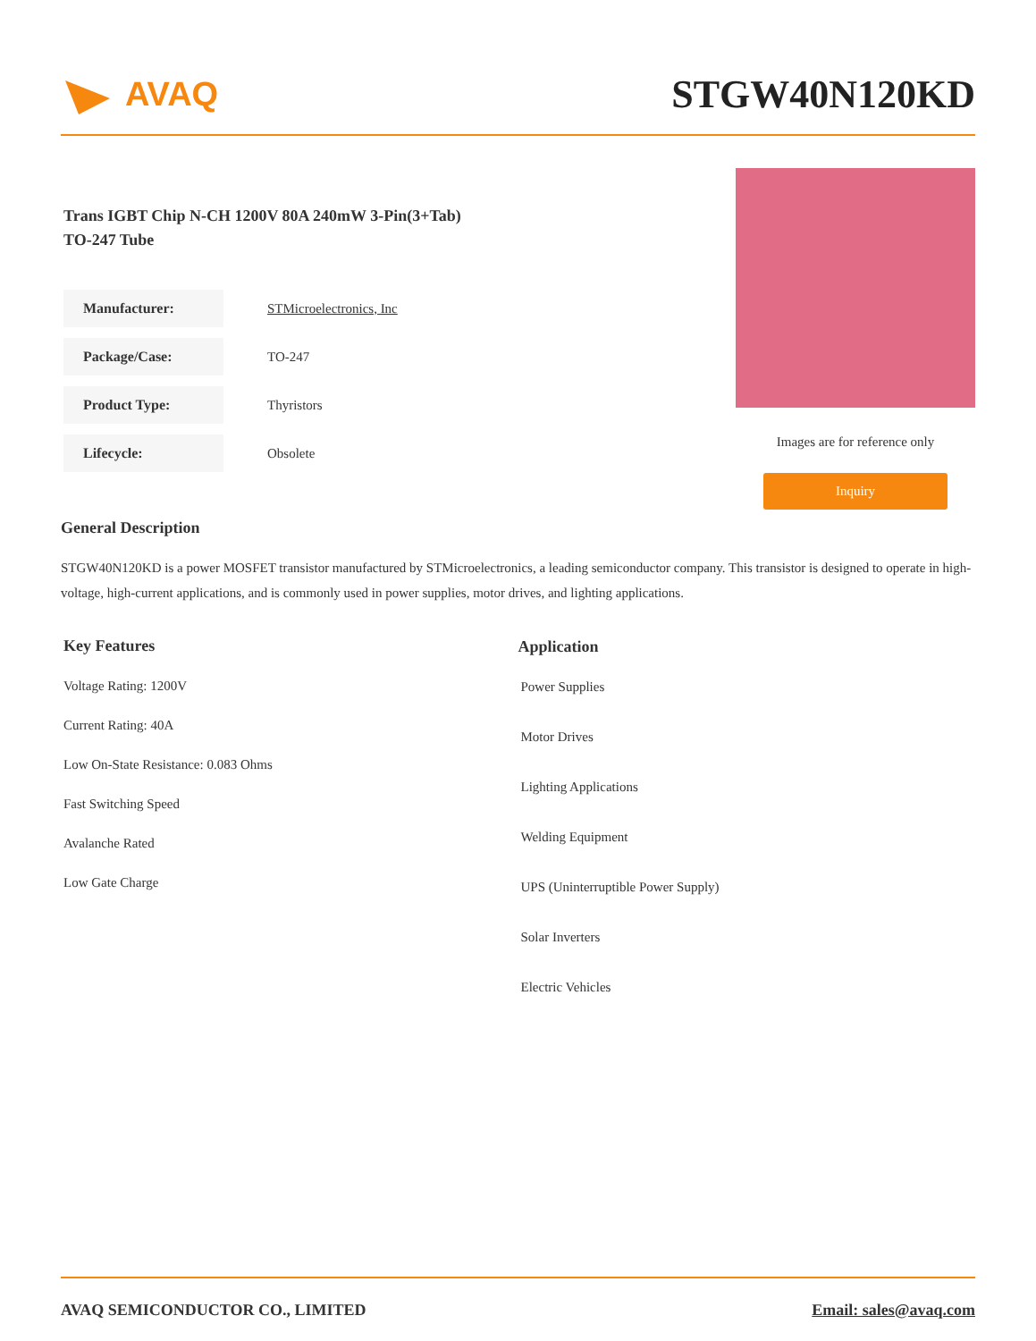AVAQ
STGW40N120KD
Trans IGBT Chip N-CH 1200V 80A 240mW 3-Pin(3+Tab) TO-247 Tube
| Manufacturer: | STMicroelectronics, Inc |
| Package/Case: | TO-247 |
| Product Type: | Thyristors |
| Lifecycle: | Obsolete |
Images are for reference only
Inquiry
General Description
STGW40N120KD is a power MOSFET transistor manufactured by STMicroelectronics, a leading semiconductor company. This transistor is designed to operate in high-voltage, high-current applications, and is commonly used in power supplies, motor drives, and lighting applications.
Key Features
Voltage Rating: 1200V
Current Rating: 40A
Low On-State Resistance: 0.083 Ohms
Fast Switching Speed
Avalanche Rated
Low Gate Charge
Application
Power Supplies
Motor Drives
Lighting Applications
Welding Equipment
UPS (Uninterruptible Power Supply)
Solar Inverters
Electric Vehicles
AVAQ SEMICONDUCTOR CO., LIMITED Email: sales@avaq.com